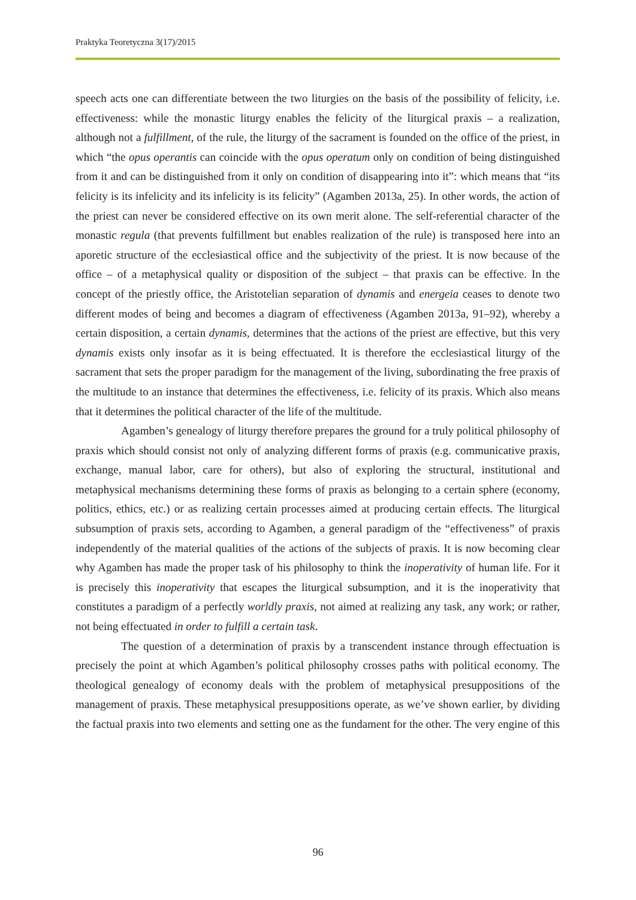Praktyka Teoretyczna 3(17)/2015
speech acts one can differentiate between the two liturgies on the basis of the possibility of felicity, i.e. effectiveness: while the monastic liturgy enables the felicity of the liturgical praxis – a realization, although not a fulfillment, of the rule, the liturgy of the sacrament is founded on the office of the priest, in which “the opus operantis can coincide with the opus operatum only on condition of being distinguished from it and can be distinguished from it only on condition of disappearing into it”: which means that “its felicity is its infelicity and its infelicity is its felicity” (Agamben 2013a, 25). In other words, the action of the priest can never be considered effective on its own merit alone. The self-referential character of the monastic regula (that prevents fulfillment but enables realization of the rule) is transposed here into an aporetic structure of the ecclesiastical office and the subjectivity of the priest. It is now because of the office – of a metaphysical quality or disposition of the subject – that praxis can be effective. In the concept of the priestly office, the Aristotelian separation of dynamis and energeia ceases to denote two different modes of being and becomes a diagram of effectiveness (Agamben 2013a, 91–92), whereby a certain disposition, a certain dynamis, determines that the actions of the priest are effective, but this very dynamis exists only insofar as it is being effectuated. It is therefore the ecclesiastical liturgy of the sacrament that sets the proper paradigm for the management of the living, subordinating the free praxis of the multitude to an instance that determines the effectiveness, i.e. felicity of its praxis. Which also means that it determines the political character of the life of the multitude.
Agamben’s genealogy of liturgy therefore prepares the ground for a truly political philosophy of praxis which should consist not only of analyzing different forms of praxis (e.g. communicative praxis, exchange, manual labor, care for others), but also of exploring the structural, institutional and metaphysical mechanisms determining these forms of praxis as belonging to a certain sphere (economy, politics, ethics, etc.) or as realizing certain processes aimed at producing certain effects. The liturgical subsumption of praxis sets, according to Agamben, a general paradigm of the “effectiveness” of praxis independently of the material qualities of the actions of the subjects of praxis. It is now becoming clear why Agamben has made the proper task of his philosophy to think the inoperativity of human life. For it is precisely this inoperativity that escapes the liturgical subsumption, and it is the inoperativity that constitutes a paradigm of a perfectly worldly praxis, not aimed at realizing any task, any work; or rather, not being effectuated in order to fulfill a certain task.
The question of a determination of praxis by a transcendent instance through effectuation is precisely the point at which Agamben’s political philosophy crosses paths with political economy. The theological genealogy of economy deals with the problem of metaphysical presuppositions of the management of praxis. These metaphysical presuppositions operate, as we’ve shown earlier, by dividing the factual praxis into two elements and setting one as the fundament for the other. The very engine of this
96